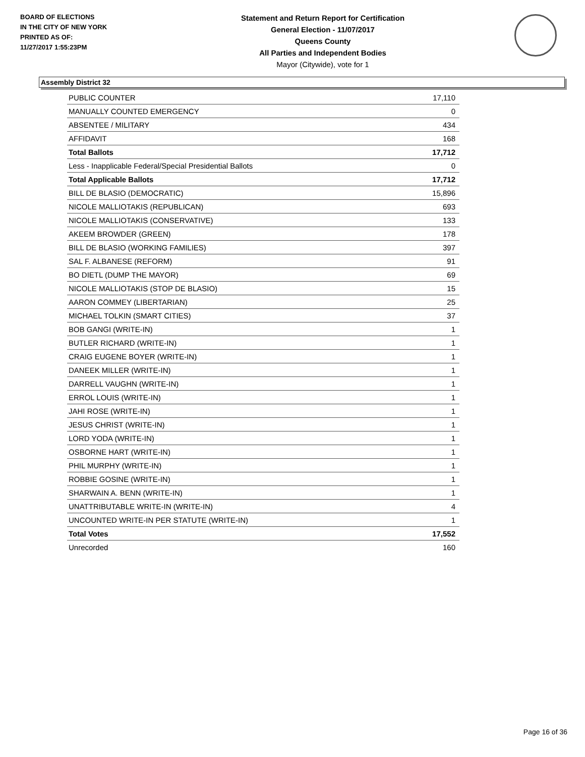BOARD OF ELECTIONS
IN THE CITY OF NEW YORK
PRINTED AS OF:
11/27/2017 1:55:23PM
Statement and Return Report for Certification
General Election - 11/07/2017
Queens County
All Parties and Independent Bodies
Mayor (Citywide), vote for 1
Assembly District 32
| PUBLIC COUNTER | 17,110 |
| MANUALLY COUNTED EMERGENCY | 0 |
| ABSENTEE / MILITARY | 434 |
| AFFIDAVIT | 168 |
| Total Ballots | 17,712 |
| Less - Inapplicable Federal/Special Presidential Ballots | 0 |
| Total Applicable Ballots | 17,712 |
| BILL DE BLASIO (DEMOCRATIC) | 15,896 |
| NICOLE MALLIOTAKIS (REPUBLICAN) | 693 |
| NICOLE MALLIOTAKIS (CONSERVATIVE) | 133 |
| AKEEM BROWDER (GREEN) | 178 |
| BILL DE BLASIO (WORKING FAMILIES) | 397 |
| SAL F. ALBANESE (REFORM) | 91 |
| BO DIETL (DUMP THE MAYOR) | 69 |
| NICOLE MALLIOTAKIS (STOP DE BLASIO) | 15 |
| AARON COMMEY (LIBERTARIAN) | 25 |
| MICHAEL TOLKIN (SMART CITIES) | 37 |
| BOB GANGI (WRITE-IN) | 1 |
| BUTLER RICHARD (WRITE-IN) | 1 |
| CRAIG EUGENE BOYER (WRITE-IN) | 1 |
| DANEEK MILLER (WRITE-IN) | 1 |
| DARRELL VAUGHN (WRITE-IN) | 1 |
| ERROL LOUIS (WRITE-IN) | 1 |
| JAHI ROSE (WRITE-IN) | 1 |
| JESUS CHRIST (WRITE-IN) | 1 |
| LORD YODA (WRITE-IN) | 1 |
| OSBORNE HART (WRITE-IN) | 1 |
| PHIL MURPHY (WRITE-IN) | 1 |
| ROBBIE GOSINE (WRITE-IN) | 1 |
| SHARWAIN A. BENN (WRITE-IN) | 1 |
| UNATTRIBUTABLE WRITE-IN (WRITE-IN) | 4 |
| UNCOUNTED WRITE-IN PER STATUTE (WRITE-IN) | 1 |
| Total Votes | 17,552 |
| Unrecorded | 160 |
Page 16 of 36